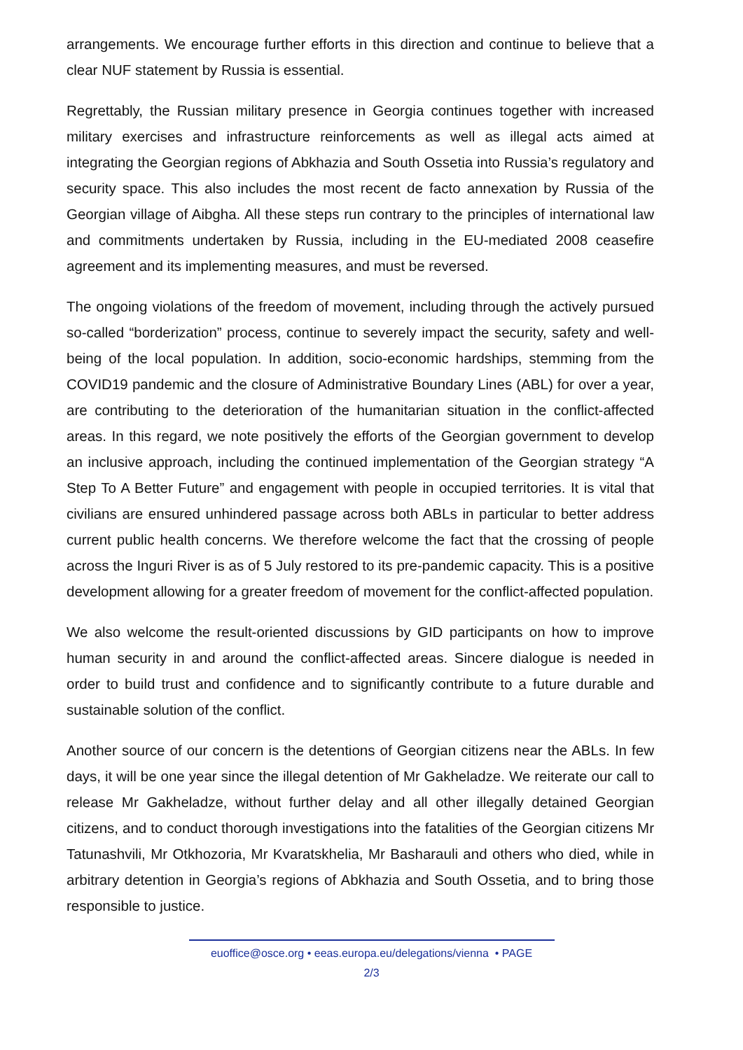arrangements. We encourage further efforts in this direction and continue to believe that a clear NUF statement by Russia is essential.
Regrettably, the Russian military presence in Georgia continues together with increased military exercises and infrastructure reinforcements as well as illegal acts aimed at integrating the Georgian regions of Abkhazia and South Ossetia into Russia’s regulatory and security space. This also includes the most recent de facto annexation by Russia of the Georgian village of Aibgha. All these steps run contrary to the principles of international law and commitments undertaken by Russia, including in the EU-mediated 2008 ceasefire agreement and its implementing measures, and must be reversed.
The ongoing violations of the freedom of movement, including through the actively pursued so-called “borderization” process, continue to severely impact the security, safety and well-being of the local population. In addition, socio-economic hardships, stemming from the COVID19 pandemic and the closure of Administrative Boundary Lines (ABL) for over a year, are contributing to the deterioration of the humanitarian situation in the conflict-affected areas. In this regard, we note positively the efforts of the Georgian government to develop an inclusive approach, including the continued implementation of the Georgian strategy “A Step To A Better Future” and engagement with people in occupied territories. It is vital that civilians are ensured unhindered passage across both ABLs in particular to better address current public health concerns. We therefore welcome the fact that the crossing of people across the Inguri River is as of 5 July restored to its pre-pandemic capacity. This is a positive development allowing for a greater freedom of movement for the conflict-affected population.
We also welcome the result-oriented discussions by GID participants on how to improve human security in and around the conflict-affected areas. Sincere dialogue is needed in order to build trust and confidence and to significantly contribute to a future durable and sustainable solution of the conflict.
Another source of our concern is the detentions of Georgian citizens near the ABLs. In few days, it will be one year since the illegal detention of Mr Gakheladze. We reiterate our call to release Mr Gakheladze, without further delay and all other illegally detained Georgian citizens, and to conduct thorough investigations into the fatalities of the Georgian citizens Mr Tatunashvili, Mr Otkhozoria, Mr Kvaratskhelia, Mr Basharauli and others who died, while in arbitrary detention in Georgia’s regions of Abkhazia and South Ossetia, and to bring those responsible to justice.
euoffice@osce.org • eeas.europa.eu/delegations/vienna • PAGE
2/3